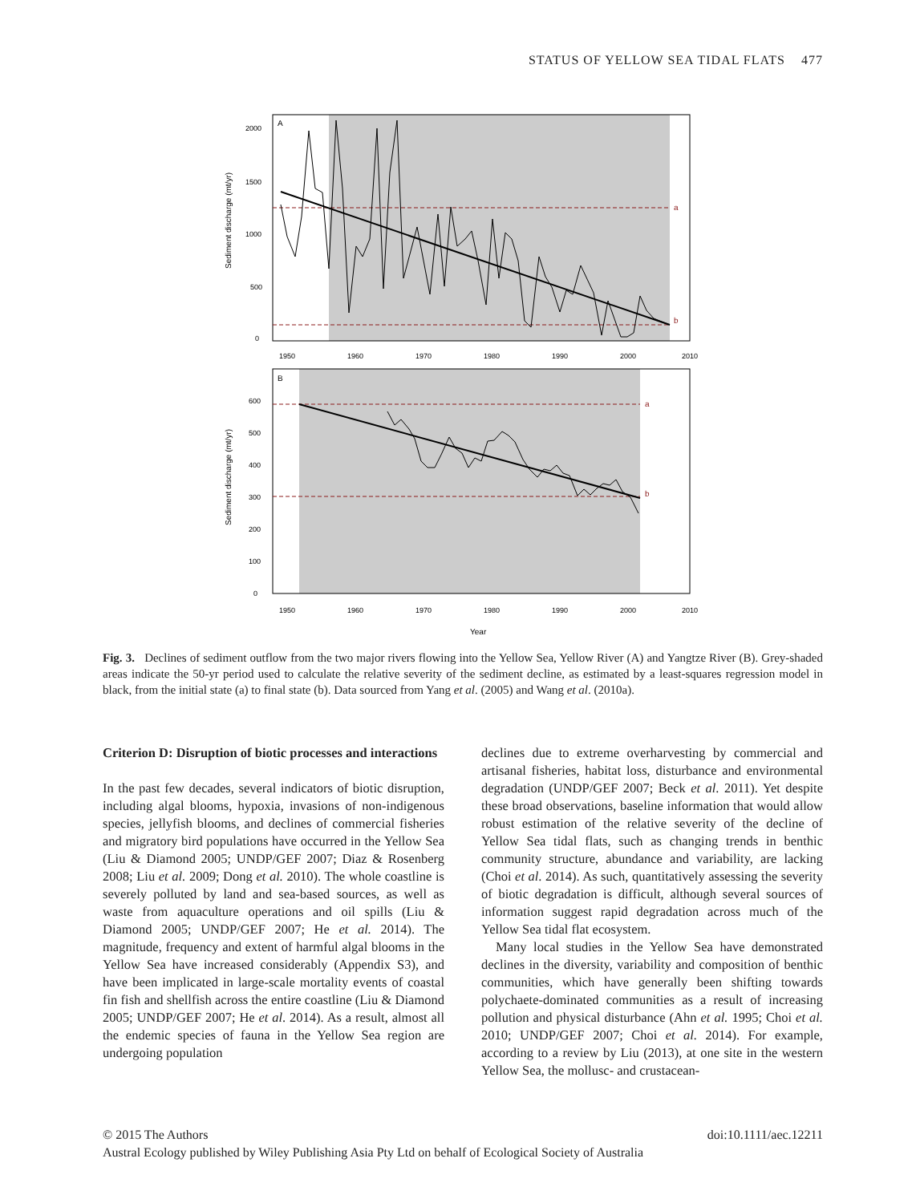STATUS OF YELLOW SEA TIDAL FLATS 477
A
a
b
1950
1960
1970
1980
1990
2000
2010
0
500
1000
1500
2000
Sediment discharge (mt/yr)
B
a
b
1950
1960
1970
1980
1990
2000
2010
0
100
200
300
400
500
600
Sediment discharge (mt/yr)
Year
Fig. 3. Declines of sediment outflow from the two major rivers flowing into the Yellow Sea, Yellow River (A) and Yangtze River (B). Grey-shaded areas indicate the 50-yr period used to calculate the relative severity of the sediment decline, as estimated by a least-squares regression model in black, from the initial state (a) to final state (b). Data sourced from Yang et al. (2005) and Wang et al. (2010a).
Criterion D: Disruption of biotic processes and interactions
In the past few decades, several indicators of biotic disruption, including algal blooms, hypoxia, invasions of non-indigenous species, jellyfish blooms, and declines of commercial fisheries and migratory bird populations have occurred in the Yellow Sea (Liu & Diamond 2005; UNDP/GEF 2007; Diaz & Rosenberg 2008; Liu et al. 2009; Dong et al. 2010). The whole coastline is severely polluted by land and sea-based sources, as well as waste from aquaculture operations and oil spills (Liu & Diamond 2005; UNDP/GEF 2007; He et al. 2014). The magnitude, frequency and extent of harmful algal blooms in the Yellow Sea have increased considerably (Appendix S3), and have been implicated in large-scale mortality events of coastal fin fish and shellfish across the entire coastline (Liu & Diamond 2005; UNDP/GEF 2007; He et al. 2014). As a result, almost all the endemic species of fauna in the Yellow Sea region are undergoing population
declines due to extreme overharvesting by commercial and artisanal fisheries, habitat loss, disturbance and environmental degradation (UNDP/GEF 2007; Beck et al. 2011). Yet despite these broad observations, baseline information that would allow robust estimation of the relative severity of the decline of Yellow Sea tidal flats, such as changing trends in benthic community structure, abundance and variability, are lacking (Choi et al. 2014). As such, quantitatively assessing the severity of biotic degradation is difficult, although several sources of information suggest rapid degradation across much of the Yellow Sea tidal flat ecosystem.
Many local studies in the Yellow Sea have demonstrated declines in the diversity, variability and composition of benthic communities, which have generally been shifting towards polychaete-dominated communities as a result of increasing pollution and physical disturbance (Ahn et al. 1995; Choi et al. 2010; UNDP/GEF 2007; Choi et al. 2014). For example, according to a review by Liu (2013), at one site in the western Yellow Sea, the mollusc- and crustacean-
© 2015 The Authors doi:10.1111/aec.12211
Austral Ecology published by Wiley Publishing Asia Pty Ltd on behalf of Ecological Society of Australia